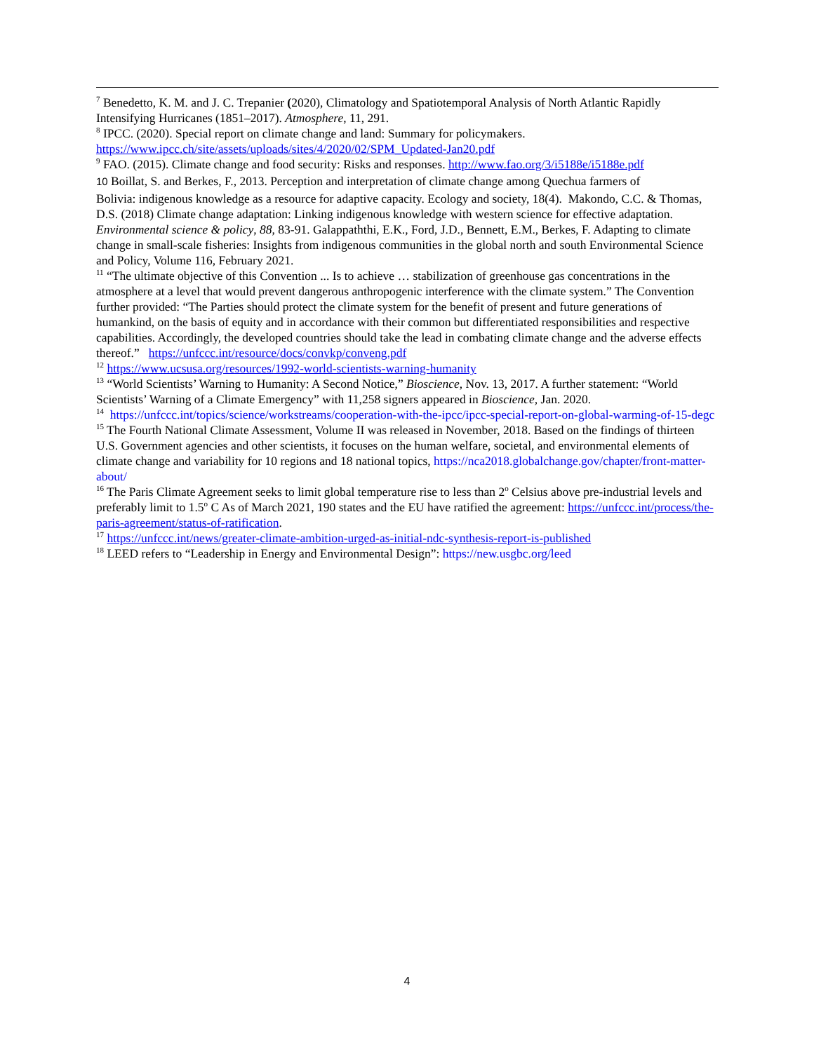<sup>7</sup> Benedetto, K. M. and J. C. Trepanier (2020), Climatology and Spatiotemporal Analysis of North Atlantic Rapidly Intensifying Hurricanes (1851–2017). Atmosphere, 11, 291.
<sup>8</sup> IPCC. (2020). Special report on climate change and land: Summary for policymakers. https://www.ipcc.ch/site/assets/uploads/sites/4/2020/02/SPM_Updated-Jan20.pdf
<sup>9</sup> FAO. (2015). Climate change and food security: Risks and responses. http://www.fao.org/3/i5188e/i5188e.pdf
10 Boillat, S. and Berkes, F., 2013. Perception and interpretation of climate change among Quechua farmers of
Bolivia: indigenous knowledge as a resource for adaptive capacity. Ecology and society, 18(4). Makondo, C.C. & Thomas, D.S. (2018) Climate change adaptation: Linking indigenous knowledge with western science for effective adaptation. Environmental science & policy, 88, 83-91. Galappaththi, E.K., Ford, J.D., Bennett, E.M., Berkes, F. Adapting to climate change in small-scale fisheries: Insights from indigenous communities in the global north and south Environmental Science and Policy, Volume 116, February 2021.
<sup>11</sup> “The ultimate objective of this Convention ... Is to achieve … stabilization of greenhouse gas concentrations in the atmosphere at a level that would prevent dangerous anthropogenic interference with the climate system.” The Convention further provided: “The Parties should protect the climate system for the benefit of present and future generations of humankind, on the basis of equity and in accordance with their common but differentiated responsibilities and respective capabilities. Accordingly, the developed countries should take the lead in combating climate change and the adverse effects thereof.” https://unfccc.int/resource/docs/convkp/conveng.pdf
<sup>12</sup> https://www.ucsusa.org/resources/1992-world-scientists-warning-humanity
<sup>13</sup> “World Scientists’ Warning to Humanity: A Second Notice,” Bioscience, Nov. 13, 2017. A further statement: “World Scientists’ Warning of a Climate Emergency” with 11,258 signers appeared in Bioscience, Jan. 2020.
<sup>14</sup> https://unfccc.int/topics/science/workstreams/cooperation-with-the-ipcc/ipcc-special-report-on-global-warming-of-15-degc
<sup>15</sup> The Fourth National Climate Assessment, Volume II was released in November, 2018. Based on the findings of thirteen U.S. Government agencies and other scientists, it focuses on the human welfare, societal, and environmental elements of climate change and variability for 10 regions and 18 national topics, https://nca2018.globalchange.gov/chapter/front-matter-about/
<sup>16</sup> The Paris Climate Agreement seeks to limit global temperature rise to less than 2<sup>o</sup> Celsius above pre-industrial levels and preferably limit to 1.5<sup>o</sup> C As of March 2021, 190 states and the EU have ratified the agreement: https://unfccc.int/process/the-paris-agreement/status-of-ratification.
<sup>17</sup> https://unfccc.int/news/greater-climate-ambition-urged-as-initial-ndc-synthesis-report-is-published
<sup>18</sup> LEED refers to “Leadership in Energy and Environmental Design”: https://new.usgbc.org/leed
4